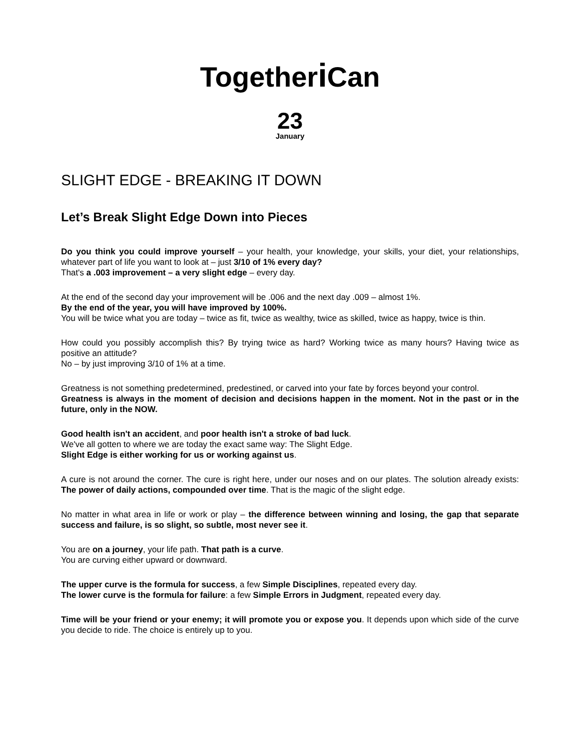Togetheri Can
23
January
SLIGHT EDGE - BREAKING IT DOWN
Let’s Break Slight Edge Down into Pieces
Do you think you could improve yourself – your health, your knowledge, your skills, your diet, your relationships, whatever part of life you want to look at – just 3/10 of 1% every day?
That's a .003 improvement – a very slight edge – every day.
At the end of the second day your improvement will be .006 and the next day .009 – almost 1%.
By the end of the year, you will have improved by 100%.
You will be twice what you are today – twice as fit, twice as wealthy, twice as skilled, twice as happy, twice is thin.
How could you possibly accomplish this? By trying twice as hard? Working twice as many hours? Having twice as positive an attitude?
No – by just improving 3/10 of 1% at a time.
Greatness is not something predetermined, predestined, or carved into your fate by forces beyond your control.
Greatness is always in the moment of decision and decisions happen in the moment. Not in the past or in the future, only in the NOW.
Good health isn't an accident, and poor health isn't a stroke of bad luck.
We've all gotten to where we are today the exact same way: The Slight Edge.
Slight Edge is either working for us or working against us.
A cure is not around the corner. The cure is right here, under our noses and on our plates. The solution already exists: The power of daily actions, compounded over time. That is the magic of the slight edge.
No matter in what area in life or work or play – the difference between winning and losing, the gap that separate success and failure, is so slight, so subtle, most never see it.
You are on a journey, your life path. That path is a curve.
You are curving either upward or downward.
The upper curve is the formula for success, a few Simple Disciplines, repeated every day.
The lower curve is the formula for failure: a few Simple Errors in Judgment, repeated every day.
Time will be your friend or your enemy; it will promote you or expose you. It depends upon which side of the curve you decide to ride. The choice is entirely up to you.